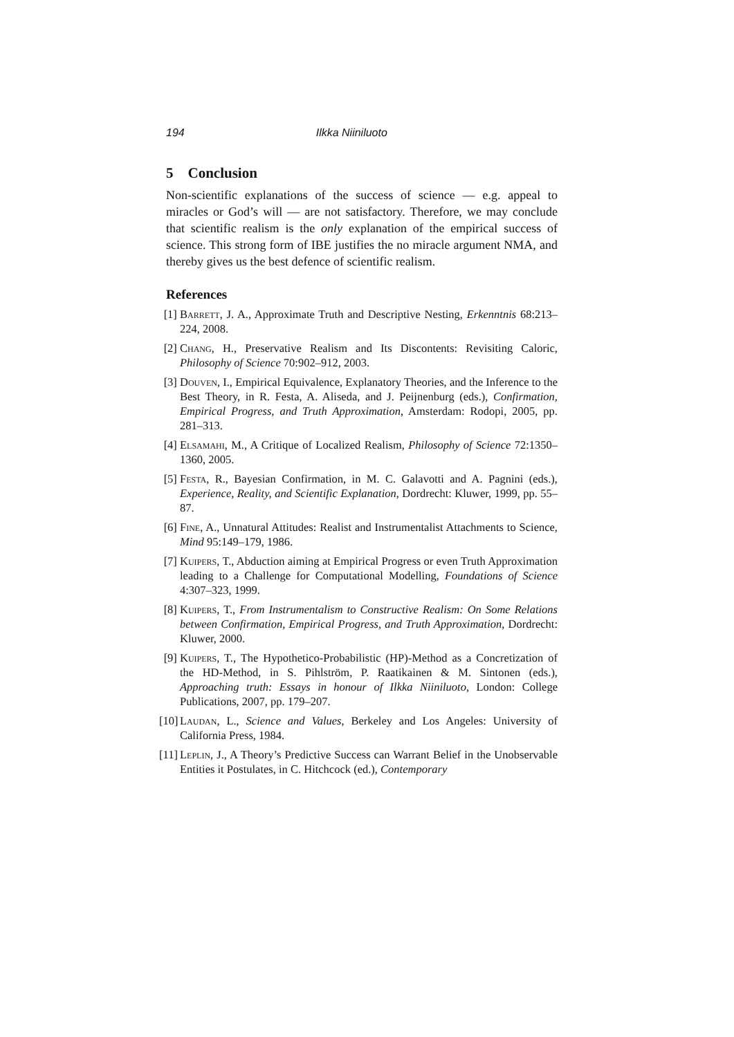194 Ilkka Niiniluoto
5 Conclusion
Non-scientific explanations of the success of science — e.g. appeal to miracles or God’s will — are not satisfactory. Therefore, we may conclude that scientific realism is the only explanation of the empirical success of science. This strong form of IBE justifies the no miracle argument NMA, and thereby gives us the best defence of scientific realism.
References
[1] Barrett, J. A., Approximate Truth and Descriptive Nesting, Erkenntnis 68:213–224, 2008.
[2] Chang, H., Preservative Realism and Its Discontents: Revisiting Caloric, Philosophy of Science 70:902–912, 2003.
[3] Douven, I., Empirical Equivalence, Explanatory Theories, and the Inference to the Best Theory, in R. Festa, A. Aliseda, and J. Peijnenburg (eds.), Confirmation, Empirical Progress, and Truth Approximation, Amsterdam: Rodopi, 2005, pp. 281–313.
[4] Elsamahi, M., A Critique of Localized Realism, Philosophy of Science 72:1350–1360, 2005.
[5] Festa, R., Bayesian Confirmation, in M. C. Galavotti and A. Pagnini (eds.), Experience, Reality, and Scientific Explanation, Dordrecht: Kluwer, 1999, pp. 55–87.
[6] Fine, A., Unnatural Attitudes: Realist and Instrumentalist Attachments to Science, Mind 95:149–179, 1986.
[7] Kuipers, T., Abduction aiming at Empirical Progress or even Truth Approximation leading to a Challenge for Computational Modelling, Foundations of Science 4:307–323, 1999.
[8] Kuipers, T., From Instrumentalism to Constructive Realism: On Some Relations between Confirmation, Empirical Progress, and Truth Approximation, Dordrecht: Kluwer, 2000.
[9] Kuipers, T., The Hypothetico-Probabilistic (HP)-Method as a Concretization of the HD-Method, in S. Pihlström, P. Raatikainen & M. Sintonen (eds.), Approaching truth: Essays in honour of Ilkka Niiniluoto, London: College Publications, 2007, pp. 179–207.
[10] Laudan, L., Science and Values, Berkeley and Los Angeles: University of California Press, 1984.
[11] Leplin, J., A Theory’s Predictive Success can Warrant Belief in the Unobservable Entities it Postulates, in C. Hitchcock (ed.), Contemporary